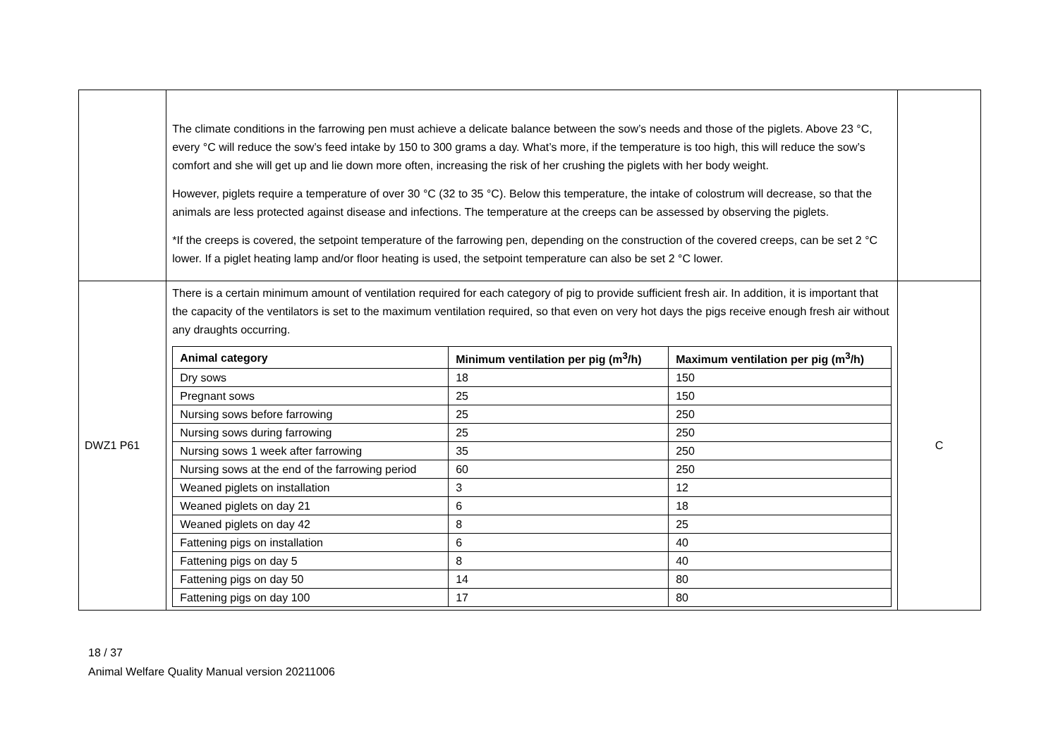| | The climate conditions in the farrowing pen must achieve a delicate balance between the sow’s needs and those of the piglets. Above 23 °C, every °C will reduce the sow’s feed intake by 150 to 300 grams a day. What’s more, if the temperature is too high, this will reduce the sow’s comfort and she will get up and lie down more often, increasing the risk of her crushing the piglets with her body weight. However, piglets require a temperature of over 30 °C (32 to 35 °C). Below this temperature, the intake of colostrum will decrease, so that the animals are less protected against disease and infections. The temperature at the creeps can be assessed by observing the piglets. *If the creeps is covered, the setpoint temperature of the farrowing pen, depending on the construction of the covered creeps, can be set 2 °C lower. If a piglet heating lamp and/or floor heating is used, the setpoint temperature can also be set 2 °C lower. | |
| DWZ1 P61 | There is a certain minimum amount of ventilation required for each category of pig to provide sufficient fresh air. In addition, it is important that the capacity of the ventilators is set to the maximum ventilation required, so that even on very hot days the pigs receive enough fresh air without any draughts occurring. / Animal category / Minimum ventilation per pig (m<sup>3</sup>/h) / Maximum ventilation per pig (m<sup>3</sup>/h) / / --- / --- / --- / / Dry sows / 18 / 150 / / Pregnant sows / 25 / 150 / / Nursing sows before farrowing / 25 / 250 / / Nursing sows during farrowing / 25 / 250 / / Nursing sows 1 week after farrowing / 35 / 250 / / Nursing sows at the end of the farrowing period / 60 / 250 / / Weaned piglets on installation / 3 / 12 / / Weaned piglets on day 21 / 6 / 18 / / Weaned piglets on day 42 / 8 / 25 / / Fattening pigs on installation / 6 / 40 / / Fattening pigs on day 5 / 8 / 40 / / Fattening pigs on day 50 / 14 / 80 / / Fattening pigs on day 100 / 17 / 80 / | C |
18 / 37
Animal Welfare Quality Manual version 20211006